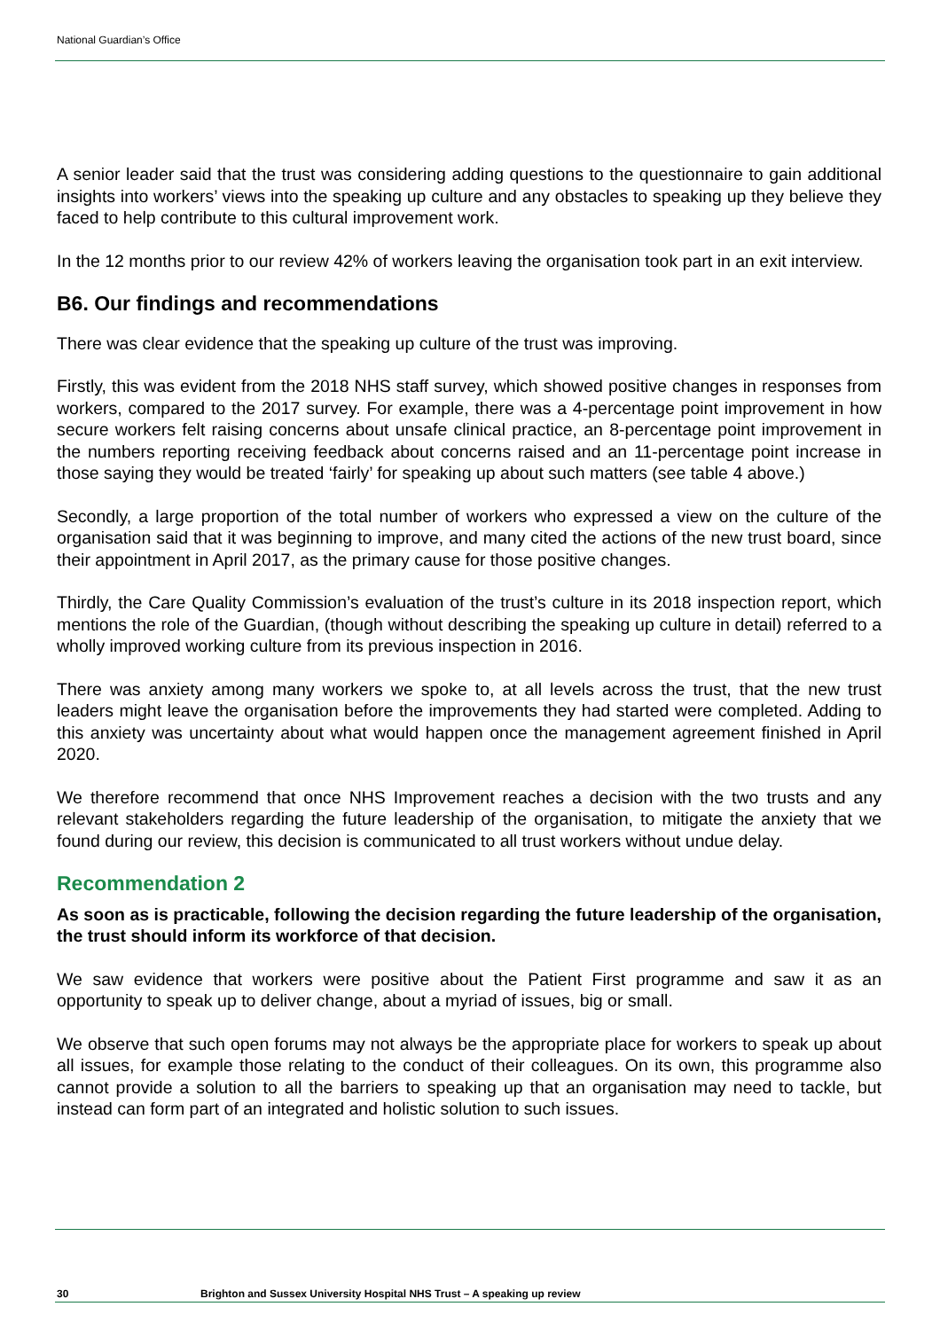National Guardian’s Office
A senior leader said that the trust was considering adding questions to the questionnaire to gain additional insights into workers’ views into the speaking up culture and any obstacles to speaking up they believe they faced to help contribute to this cultural improvement work.
In the 12 months prior to our review 42% of workers leaving the organisation took part in an exit interview.
B6. Our findings and recommendations
There was clear evidence that the speaking up culture of the trust was improving.
Firstly, this was evident from the 2018 NHS staff survey, which showed positive changes in responses from workers, compared to the 2017 survey. For example, there was a 4-percentage point improvement in how secure workers felt raising concerns about unsafe clinical practice, an 8-percentage point improvement in the numbers reporting receiving feedback about concerns raised and an 11-percentage point increase in those saying they would be treated ‘fairly’ for speaking up about such matters (see table 4 above.)
Secondly, a large proportion of the total number of workers who expressed a view on the culture of the organisation said that it was beginning to improve, and many cited the actions of the new trust board, since their appointment in April 2017, as the primary cause for those positive changes.
Thirdly, the Care Quality Commission’s evaluation of the trust’s culture in its 2018 inspection report, which mentions the role of the Guardian, (though without describing the speaking up culture in detail) referred to a wholly improved working culture from its previous inspection in 2016.
There was anxiety among many workers we spoke to, at all levels across the trust, that the new trust leaders might leave the organisation before the improvements they had started were completed. Adding to this anxiety was uncertainty about what would happen once the management agreement finished in April 2020.
We therefore recommend that once NHS Improvement reaches a decision with the two trusts and any relevant stakeholders regarding the future leadership of the organisation, to mitigate the anxiety that we found during our review, this decision is communicated to all trust workers without undue delay.
Recommendation 2
As soon as is practicable, following the decision regarding the future leadership of the organisation, the trust should inform its workforce of that decision.
We saw evidence that workers were positive about the Patient First programme and saw it as an opportunity to speak up to deliver change, about a myriad of issues, big or small.
We observe that such open forums may not always be the appropriate place for workers to speak up about all issues, for example those relating to the conduct of their colleagues. On its own, this programme also cannot provide a solution to all the barriers to speaking up that an organisation may need to tackle, but instead can form part of an integrated and holistic solution to such issues.
30 Brighton and Sussex University Hospital NHS Trust – A speaking up review